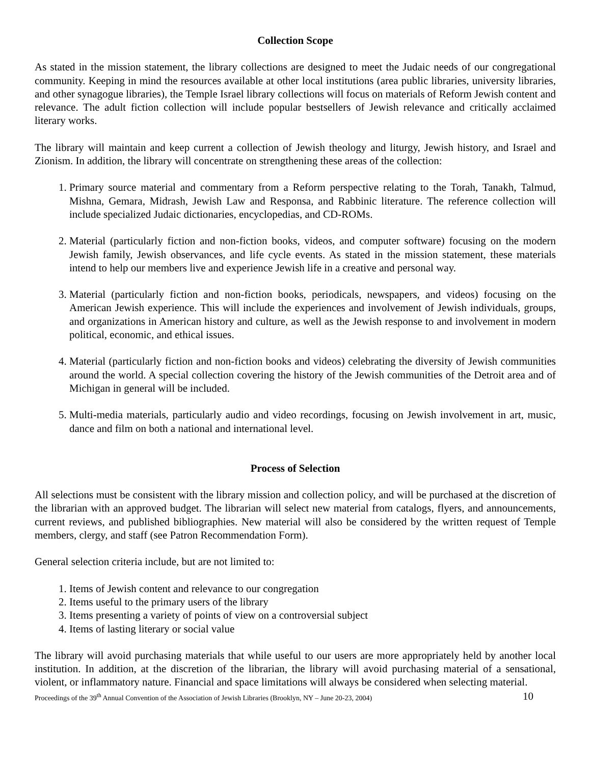Collection Scope
As stated in the mission statement, the library collections are designed to meet the Judaic needs of our congregational community. Keeping in mind the resources available at other local institutions (area public libraries, university libraries, and other synagogue libraries), the Temple Israel library collections will focus on materials of Reform Jewish content and relevance. The adult fiction collection will include popular bestsellers of Jewish relevance and critically acclaimed literary works.
The library will maintain and keep current a collection of Jewish theology and liturgy, Jewish history, and Israel and Zionism. In addition, the library will concentrate on strengthening these areas of the collection:
1. Primary source material and commentary from a Reform perspective relating to the Torah, Tanakh, Talmud, Mishna, Gemara, Midrash, Jewish Law and Responsa, and Rabbinic literature. The reference collection will include specialized Judaic dictionaries, encyclopedias, and CD-ROMs.
2. Material (particularly fiction and non-fiction books, videos, and computer software) focusing on the modern Jewish family, Jewish observances, and life cycle events. As stated in the mission statement, these materials intend to help our members live and experience Jewish life in a creative and personal way.
3. Material (particularly fiction and non-fiction books, periodicals, newspapers, and videos) focusing on the American Jewish experience. This will include the experiences and involvement of Jewish individuals, groups, and organizations in American history and culture, as well as the Jewish response to and involvement in modern political, economic, and ethical issues.
4. Material (particularly fiction and non-fiction books and videos) celebrating the diversity of Jewish communities around the world. A special collection covering the history of the Jewish communities of the Detroit area and of Michigan in general will be included.
5. Multi-media materials, particularly audio and video recordings, focusing on Jewish involvement in art, music, dance and film on both a national and international level.
Process of Selection
All selections must be consistent with the library mission and collection policy, and will be purchased at the discretion of the librarian with an approved budget. The librarian will select new material from catalogs, flyers, and announcements, current reviews, and published bibliographies. New material will also be considered by the written request of Temple members, clergy, and staff (see Patron Recommendation Form).
General selection criteria include, but are not limited to:
1. Items of Jewish content and relevance to our congregation
2. Items useful to the primary users of the library
3. Items presenting a variety of points of view on a controversial subject
4. Items of lasting literary or social value
The library will avoid purchasing materials that while useful to our users are more appropriately held by another local institution. In addition, at the discretion of the librarian, the library will avoid purchasing material of a sensational, violent, or inflammatory nature. Financial and space limitations will always be considered when selecting material.
Proceedings of the 39<sup>th</sup> Annual Convention of the Association of Jewish Libraries (Brooklyn, NY – June 20-23, 2004) 10